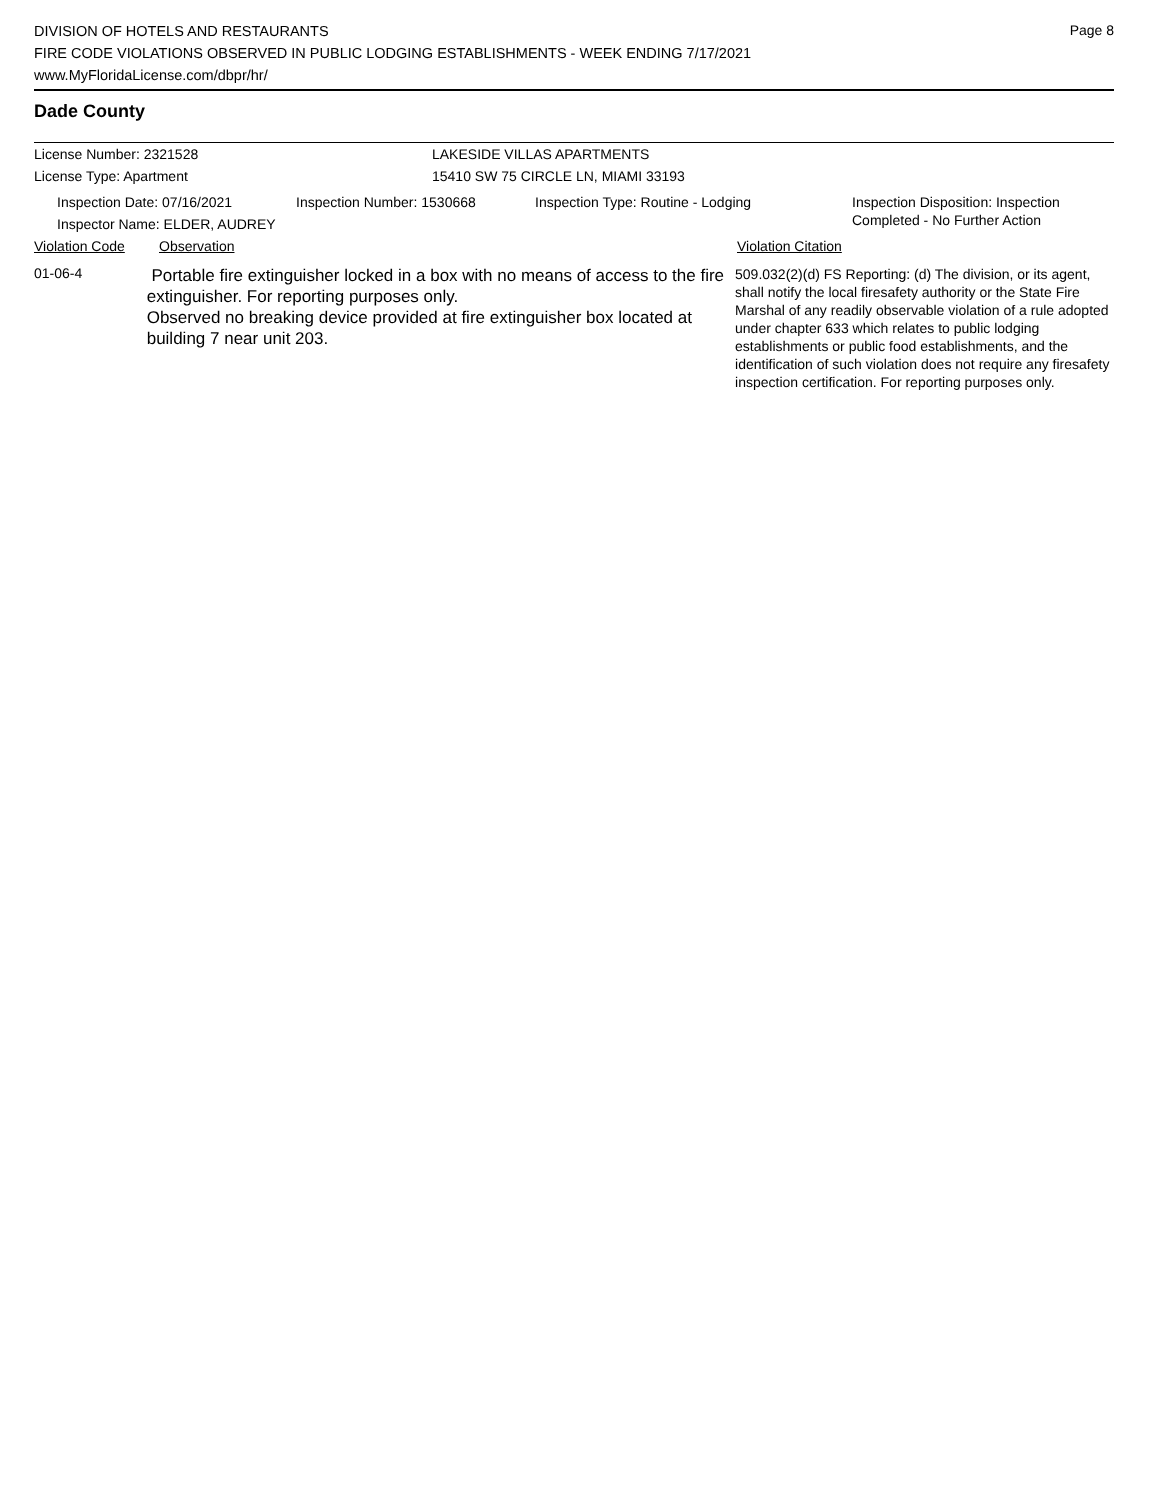Page 8
DIVISION OF HOTELS AND RESTAURANTS
FIRE CODE VIOLATIONS OBSERVED IN PUBLIC LODGING ESTABLISHMENTS - WEEK ENDING 7/17/2021
www.MyFloridaLicense.com/dbpr/hr/
Dade County
License Number: 2321528
License Type: Apartment
LAKESIDE VILLAS APARTMENTS
15410 SW 75 CIRCLE LN, MIAMI 33193
Inspection Date: 07/16/2021
Inspector Name: ELDER, AUDREY
Inspection Number: 1530668 Inspection Type: Routine - Lodging
Inspection Disposition: Inspection
Completed - No Further Action
Violation Code Observation Violation Citation
01-06-4
Portable fire extinguisher locked in a box with no means of access to the fire extinguisher. For reporting purposes only.
Observed no breaking device provided at fire extinguisher box located at building 7 near unit 203.
509.032(2)(d) FS Reporting: (d) The division, or its agent, shall notify the local firesafety authority or the State Fire Marshal of any readily observable violation of a rule adopted under chapter 633 which relates to public lodging establishments or public food establishments, and the identification of such violation does not require any firesafety inspection certification. For reporting purposes only.